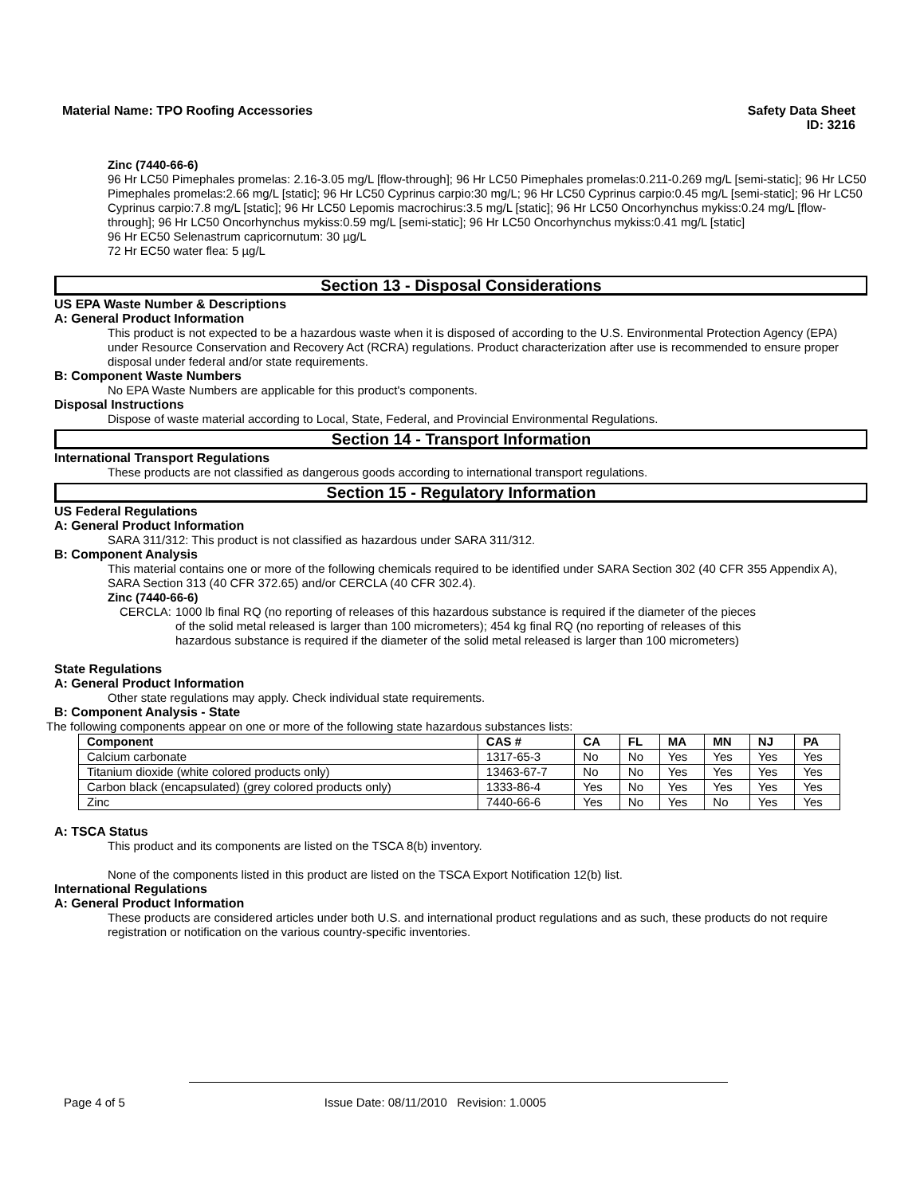Material Name: TPO Roofing Accessories
Safety Data Sheet
ID: 3216
Zinc (7440-66-6)
96 Hr LC50 Pimephales promelas: 2.16-3.05 mg/L [flow-through]; 96 Hr LC50 Pimephales promelas:0.211-0.269 mg/L [semi-static]; 96 Hr LC50 Pimephales promelas:2.66 mg/L [static]; 96 Hr LC50 Cyprinus carpio:30 mg/L; 96 Hr LC50 Cyprinus carpio:0.45 mg/L [semi-static]; 96 Hr LC50 Cyprinus carpio:7.8 mg/L [static]; 96 Hr LC50 Lepomis macrochirus:3.5 mg/L [static]; 96 Hr LC50 Oncorhynchus mykiss:0.24 mg/L [flow-through]; 96 Hr LC50 Oncorhynchus mykiss:0.59 mg/L [semi-static]; 96 Hr LC50 Oncorhynchus mykiss:0.41 mg/L [static]
96 Hr EC50 Selenastrum capricornutum: 30 µg/L
72 Hr EC50 water flea: 5 µg/L
Section 13 - Disposal Considerations
US EPA Waste Number & Descriptions
A: General Product Information
This product is not expected to be a hazardous waste when it is disposed of according to the U.S. Environmental Protection Agency (EPA) under Resource Conservation and Recovery Act (RCRA) regulations. Product characterization after use is recommended to ensure proper disposal under federal and/or state requirements.
B: Component Waste Numbers
No EPA Waste Numbers are applicable for this product's components.
Disposal Instructions
Dispose of waste material according to Local, State, Federal, and Provincial Environmental Regulations.
Section 14 - Transport Information
International Transport Regulations
These products are not classified as dangerous goods according to international transport regulations.
Section 15 - Regulatory Information
US Federal Regulations
A: General Product Information
SARA 311/312: This product is not classified as hazardous under SARA 311/312.
B: Component Analysis
This material contains one or more of the following chemicals required to be identified under SARA Section 302 (40 CFR 355 Appendix A), SARA Section 313 (40 CFR 372.65) and/or CERCLA (40 CFR 302.4).
Zinc (7440-66-6)
CERCLA: 1000 lb final RQ (no reporting of releases of this hazardous substance is required if the diameter of the pieces of the solid metal released is larger than 100 micrometers); 454 kg final RQ (no reporting of releases of this hazardous substance is required if the diameter of the solid metal released is larger than 100 micrometers)
State Regulations
A: General Product Information
Other state regulations may apply. Check individual state requirements.
B: Component Analysis - State
The following components appear on one or more of the following state hazardous substances lists:
| Component | CAS # | CA | FL | MA | MN | NJ | PA |
| --- | --- | --- | --- | --- | --- | --- | --- |
| Calcium carbonate | 1317-65-3 | No | No | Yes | Yes | Yes | Yes |
| Titanium dioxide (white colored products only) | 13463-67-7 | No | No | Yes | Yes | Yes | Yes |
| Carbon black (encapsulated) (grey colored products only) | 1333-86-4 | Yes | No | Yes | Yes | Yes | Yes |
| Zinc | 7440-66-6 | Yes | No | Yes | No | Yes | Yes |
A: TSCA Status
This product and its components are listed on the TSCA 8(b) inventory.
None of the components listed in this product are listed on the TSCA Export Notification 12(b) list.
International Regulations
A: General Product Information
These products are considered articles under both U.S. and international product regulations and as such, these products do not require registration or notification on the various country-specific inventories.
Page 4 of 5 Issue Date: 08/11/2010 Revision: 1.0005